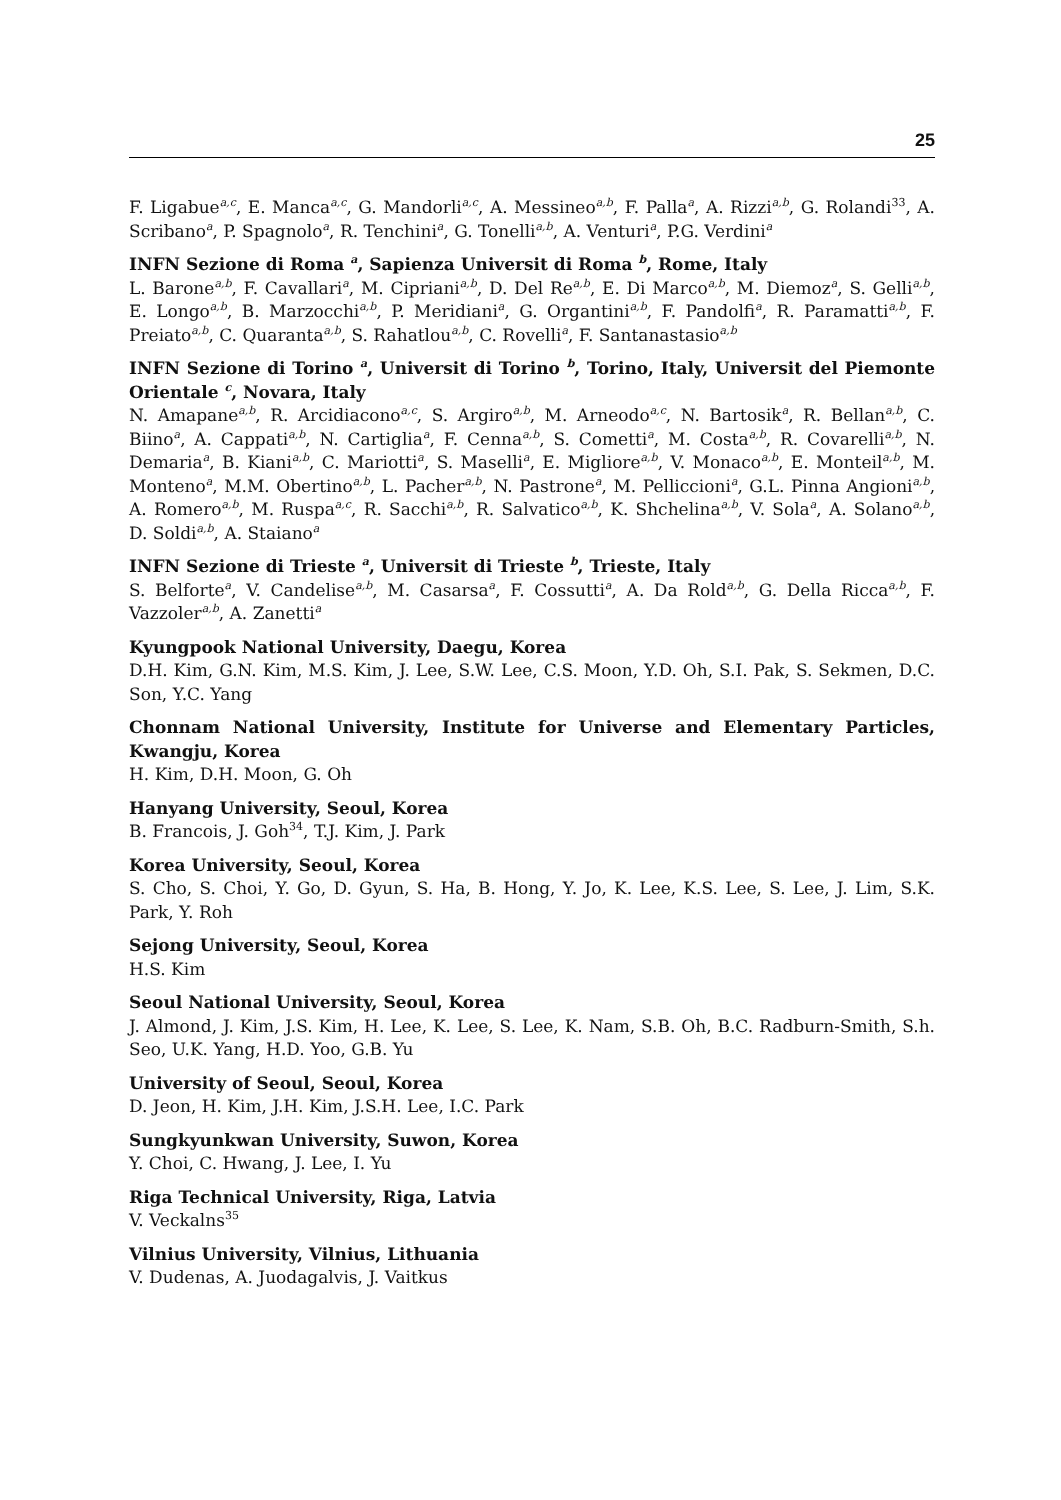25
F. Ligabue<sup>a,c</sup>, E. Manca<sup>a,c</sup>, G. Mandorli<sup>a,c</sup>, A. Messineo<sup>a,b</sup>, F. Palla<sup>a</sup>, A. Rizzi<sup>a,b</sup>, G. Rolandi<sup>33</sup>, A. Scribano<sup>a</sup>, P. Spagnolo<sup>a</sup>, R. Tenchini<sup>a</sup>, G. Tonelli<sup>a,b</sup>, A. Venturi<sup>a</sup>, P.G. Verdini<sup>a</sup>
INFN Sezione di Roma <sup>a</sup>, Sapienza Universit di Roma <sup>b</sup>, Rome, Italy
L. Barone<sup>a,b</sup>, F. Cavallari<sup>a</sup>, M. Cipriani<sup>a,b</sup>, D. Del Re<sup>a,b</sup>, E. Di Marco<sup>a,b</sup>, M. Diemoz<sup>a</sup>, S. Gelli<sup>a,b</sup>, E. Longo<sup>a,b</sup>, B. Marzocchi<sup>a,b</sup>, P. Meridiani<sup>a</sup>, G. Organtini<sup>a,b</sup>, F. Pandolfi<sup>a</sup>, R. Paramatti<sup>a,b</sup>, F. Preiato<sup>a,b</sup>, C. Quaranta<sup>a,b</sup>, S. Rahatlou<sup>a,b</sup>, C. Rovelli<sup>a</sup>, F. Santanastasio<sup>a,b</sup>
INFN Sezione di Torino <sup>a</sup>, Universit di Torino <sup>b</sup>, Torino, Italy, Universit del Piemonte Orientale <sup>c</sup>, Novara, Italy
N. Amapane<sup>a,b</sup>, R. Arcidiacono<sup>a,c</sup>, S. Argiro<sup>a,b</sup>, M. Arneodo<sup>a,c</sup>, N. Bartosik<sup>a</sup>, R. Bellan<sup>a,b</sup>, C. Biino<sup>a</sup>, A. Cappati<sup>a,b</sup>, N. Cartiglia<sup>a</sup>, F. Cenna<sup>a,b</sup>, S. Cometti<sup>a</sup>, M. Costa<sup>a,b</sup>, R. Covarelli<sup>a,b</sup>, N. Demaria<sup>a</sup>, B. Kiani<sup>a,b</sup>, C. Mariotti<sup>a</sup>, S. Maselli<sup>a</sup>, E. Migliore<sup>a,b</sup>, V. Monaco<sup>a,b</sup>, E. Monteil<sup>a,b</sup>, M. Monteno<sup>a</sup>, M.M. Obertino<sup>a,b</sup>, L. Pacher<sup>a,b</sup>, N. Pastrone<sup>a</sup>, M. Pelliccioni<sup>a</sup>, G.L. Pinna Angioni<sup>a,b</sup>, A. Romero<sup>a,b</sup>, M. Ruspa<sup>a,c</sup>, R. Sacchi<sup>a,b</sup>, R. Salvatico<sup>a,b</sup>, K. Shchelina<sup>a,b</sup>, V. Sola<sup>a</sup>, A. Solano<sup>a,b</sup>, D. Soldi<sup>a,b</sup>, A. Staiano<sup>a</sup>
INFN Sezione di Trieste <sup>a</sup>, Universit di Trieste <sup>b</sup>, Trieste, Italy
S. Belforte<sup>a</sup>, V. Candelise<sup>a,b</sup>, M. Casarsa<sup>a</sup>, F. Cossutti<sup>a</sup>, A. Da Rold<sup>a,b</sup>, G. Della Ricca<sup>a,b</sup>, F. Vazzoler<sup>a,b</sup>, A. Zanetti<sup>a</sup>
Kyungpook National University, Daegu, Korea
D.H. Kim, G.N. Kim, M.S. Kim, J. Lee, S.W. Lee, C.S. Moon, Y.D. Oh, S.I. Pak, S. Sekmen, D.C. Son, Y.C. Yang
Chonnam National University, Institute for Universe and Elementary Particles, Kwangju, Korea
H. Kim, D.H. Moon, G. Oh
Hanyang University, Seoul, Korea
B. Francois, J. Goh<sup>34</sup>, T.J. Kim, J. Park
Korea University, Seoul, Korea
S. Cho, S. Choi, Y. Go, D. Gyun, S. Ha, B. Hong, Y. Jo, K. Lee, K.S. Lee, S. Lee, J. Lim, S.K. Park, Y. Roh
Sejong University, Seoul, Korea
H.S. Kim
Seoul National University, Seoul, Korea
J. Almond, J. Kim, J.S. Kim, H. Lee, K. Lee, S. Lee, K. Nam, S.B. Oh, B.C. Radburn-Smith, S.h. Seo, U.K. Yang, H.D. Yoo, G.B. Yu
University of Seoul, Seoul, Korea
D. Jeon, H. Kim, J.H. Kim, J.S.H. Lee, I.C. Park
Sungkyunkwan University, Suwon, Korea
Y. Choi, C. Hwang, J. Lee, I. Yu
Riga Technical University, Riga, Latvia
V. Veckalns<sup>35</sup>
Vilnius University, Vilnius, Lithuania
V. Dudenas, A. Juodagalvis, J. Vaitkus